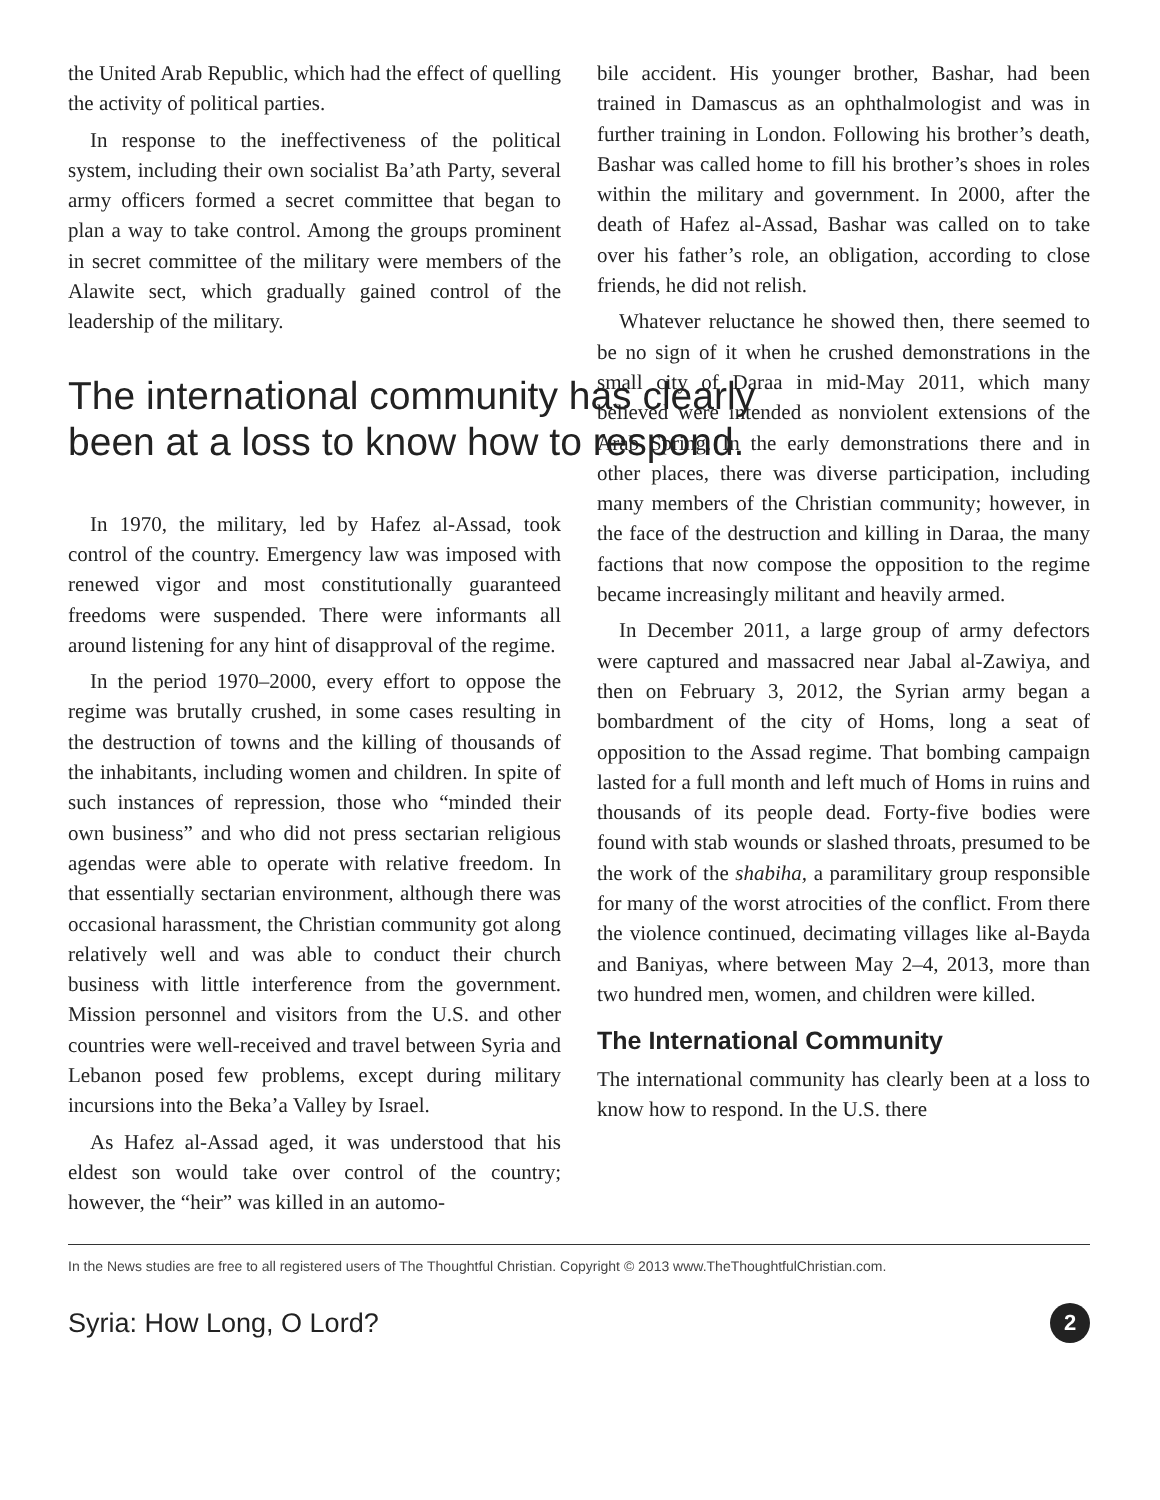the United Arab Republic, which had the effect of quelling the activity of political parties.
In response to the ineffectiveness of the political system, including their own socialist Ba’ath Party, several army officers formed a secret committee that began to plan a way to take control. Among the groups prominent in secret committee of the military were members of the Alawite sect, which gradually gained control of the leadership of the military.
The international community has clearly been at a loss to know how to respond.
In 1970, the military, led by Hafez al-Assad, took control of the country. Emergency law was imposed with renewed vigor and most constitutionally guaranteed freedoms were suspended. There were informants all around listening for any hint of disapproval of the regime.
In the period 1970–2000, every effort to oppose the regime was brutally crushed, in some cases resulting in the destruction of towns and the killing of thousands of the inhabitants, including women and children. In spite of such instances of repression, those who “minded their own business” and who did not press sectarian religious agendas were able to operate with relative freedom. In that essentially sectarian environment, although there was occasional harassment, the Christian community got along relatively well and was able to conduct their church business with little interference from the government. Mission personnel and visitors from the U.S. and other countries were well-received and travel between Syria and Lebanon posed few problems, except during military incursions into the Beka’a Valley by Israel.
As Hafez al-Assad aged, it was understood that his eldest son would take over control of the country; however, the “heir” was killed in an automo-
bile accident. His younger brother, Bashar, had been trained in Damascus as an ophthalmologist and was in further training in London. Following his brother’s death, Bashar was called home to fill his brother’s shoes in roles within the military and government. In 2000, after the death of Hafez al-Assad, Bashar was called on to take over his father’s role, an obligation, according to close friends, he did not relish.
Whatever reluctance he showed then, there seemed to be no sign of it when he crushed demonstrations in the small city of Daraa in mid-May 2011, which many believed were intended as nonviolent extensions of the Arab Spring. In the early demonstrations there and in other places, there was diverse participation, including many members of the Christian community; however, in the face of the destruction and killing in Daraa, the many factions that now compose the opposition to the regime became increasingly militant and heavily armed.
In December 2011, a large group of army defectors were captured and massacred near Jabal al-Zawiya, and then on February 3, 2012, the Syrian army began a bombardment of the city of Homs, long a seat of opposition to the Assad regime. That bombing campaign lasted for a full month and left much of Homs in ruins and thousands of its people dead. Forty-five bodies were found with stab wounds or slashed throats, presumed to be the work of the shabiha, a paramilitary group responsible for many of the worst atrocities of the conflict. From there the violence continued, decimating villages like al-Bayda and Baniyas, where between May 2–4, 2013, more than two hundred men, women, and children were killed.
The International Community
The international community has clearly been at a loss to know how to respond. In the U.S. there
In the News studies are free to all registered users of The Thoughtful Christian. Copyright © 2013 www.TheThoughtfulChristian.com.
Syria: How Long, O Lord? 2